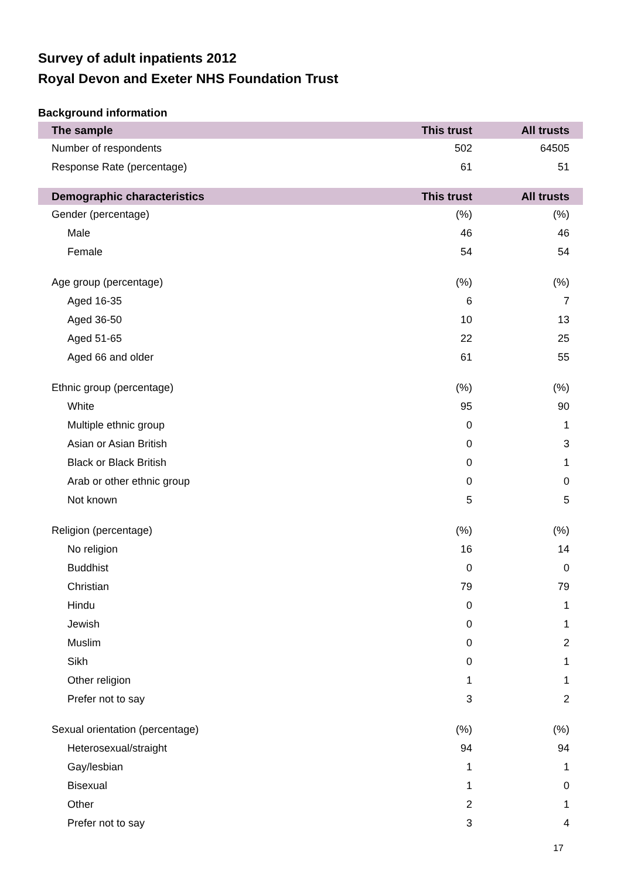Survey of adult inpatients 2012
Royal Devon and Exeter NHS Foundation Trust
Background information
| The sample | This trust | All trusts |
| --- | --- | --- |
| Number of respondents | 502 | 64505 |
| Response Rate (percentage) | 61 | 51 |
| Demographic characteristics | This trust | All trusts |
| Gender (percentage) | (%) | (%) |
| Male | 46 | 46 |
| Female | 54 | 54 |
| Age group (percentage) | (%) | (%) |
| Aged 16-35 | 6 | 7 |
| Aged 36-50 | 10 | 13 |
| Aged 51-65 | 22 | 25 |
| Aged 66 and older | 61 | 55 |
| Ethnic group (percentage) | (%) | (%) |
| White | 95 | 90 |
| Multiple ethnic group | 0 | 1 |
| Asian or Asian British | 0 | 3 |
| Black or Black British | 0 | 1 |
| Arab or other ethnic group | 0 | 0 |
| Not known | 5 | 5 |
| Religion (percentage) | (%) | (%) |
| No religion | 16 | 14 |
| Buddhist | 0 | 0 |
| Christian | 79 | 79 |
| Hindu | 0 | 1 |
| Jewish | 0 | 1 |
| Muslim | 0 | 2 |
| Sikh | 0 | 1 |
| Other religion | 1 | 1 |
| Prefer not to say | 3 | 2 |
| Sexual orientation (percentage) | (%) | (%) |
| Heterosexual/straight | 94 | 94 |
| Gay/lesbian | 1 | 1 |
| Bisexual | 1 | 0 |
| Other | 2 | 1 |
| Prefer not to say | 3 | 4 |
17